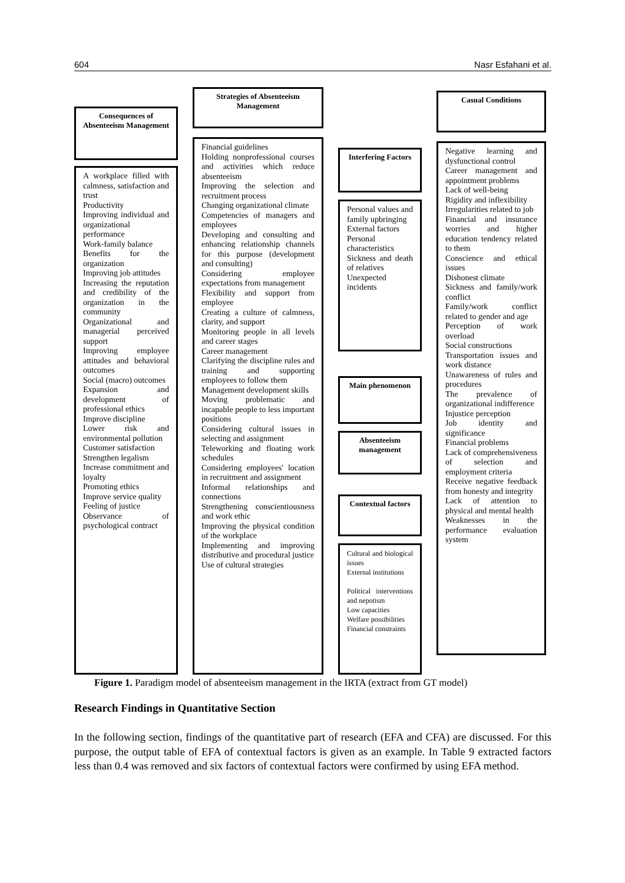604 Nasr Esfahani et al.
Consequences of Absenteeism Management
A workplace filled with calmness, satisfaction and trust
Productivity
Improving individual and organizational performance
Work-family balance
Benefits for the organization
Improving job attitudes
Increasing the reputation and credibility of the organization in the community
Organizational and managerial perceived support
Improving employee attitudes and behavioral outcomes
Social (macro) outcomes
Expansion and development of professional ethics
Improve discipline
Lower risk and environmental pollution
Customer satisfaction
Strengthen legalism
Increase commitment and loyalty
Promoting ethics
Improve service quality
Feeling of justice
Observance of psychological contract
Strategies of Absenteeism Management
Financial guidelines
Holding nonprofessional courses and activities which reduce absenteeism
Improving the selection and recruitment process
Changing organizational climate
Competencies of managers and employees
Developing and consulting and enhancing relationship channels for this purpose (development and consulting)
Considering employee expectations from management
Flexibility and support from employee
Creating a culture of calmness, clarity, and support
Monitoring people in all levels and career stages
Career management
Clarifying the discipline rules and training and supporting employees to follow them
Management development skills
Moving problematic and incapable people to less important positions
Considering cultural issues in selecting and assignment
Teleworking and floating work schedules
Considering employees' location in recruitment and assignment
Informal relationships and connections
Strengthening conscientiousness and work ethic
Improving the physical condition of the workplace
Implementing and improving distributive and procedural justice
Use of cultural strategies
Interfering Factors
Personal values and family upbringing
External factors
Personal characteristics
Sickness and death of relatives
Unexpected incidents
Main phenomenon
Absenteeism management
Contextual factors
Cultural and biological issues
External institutions
Political interventions and nepotism
Low capacities
Welfare possibilities
Financial constraints
Casual Conditions
Negative learning and dysfunctional control
Career management and appointment problems
Lack of well-being
Rigidity and inflexibility
Irregularities related to job
Financial and insurance worries and higher education tendency related to them
Conscience and ethical issues
Dishonest climate
Sickness and family/work conflict
Family/work conflict related to gender and age
Perception of work overload
Social constructions
Transportation issues and work distance
Unawareness of rules and procedures
The prevalence of organizational indifference
Injustice perception
Job identity and significance
Financial problems
Lack of comprehensiveness of selection and employment criteria
Receive negative feedback from honesty and integrity
Lack of attention to physical and mental health
Weaknesses in the performance evaluation system
Figure 1. Paradigm model of absenteeism management in the IRTA (extract from GT model)
Research Findings in Quantitative Section
In the following section, findings of the quantitative part of research (EFA and CFA) are discussed. For this purpose, the output table of EFA of contextual factors is given as an example. In Table 9 extracted factors less than 0.4 was removed and six factors of contextual factors were confirmed by using EFA method.